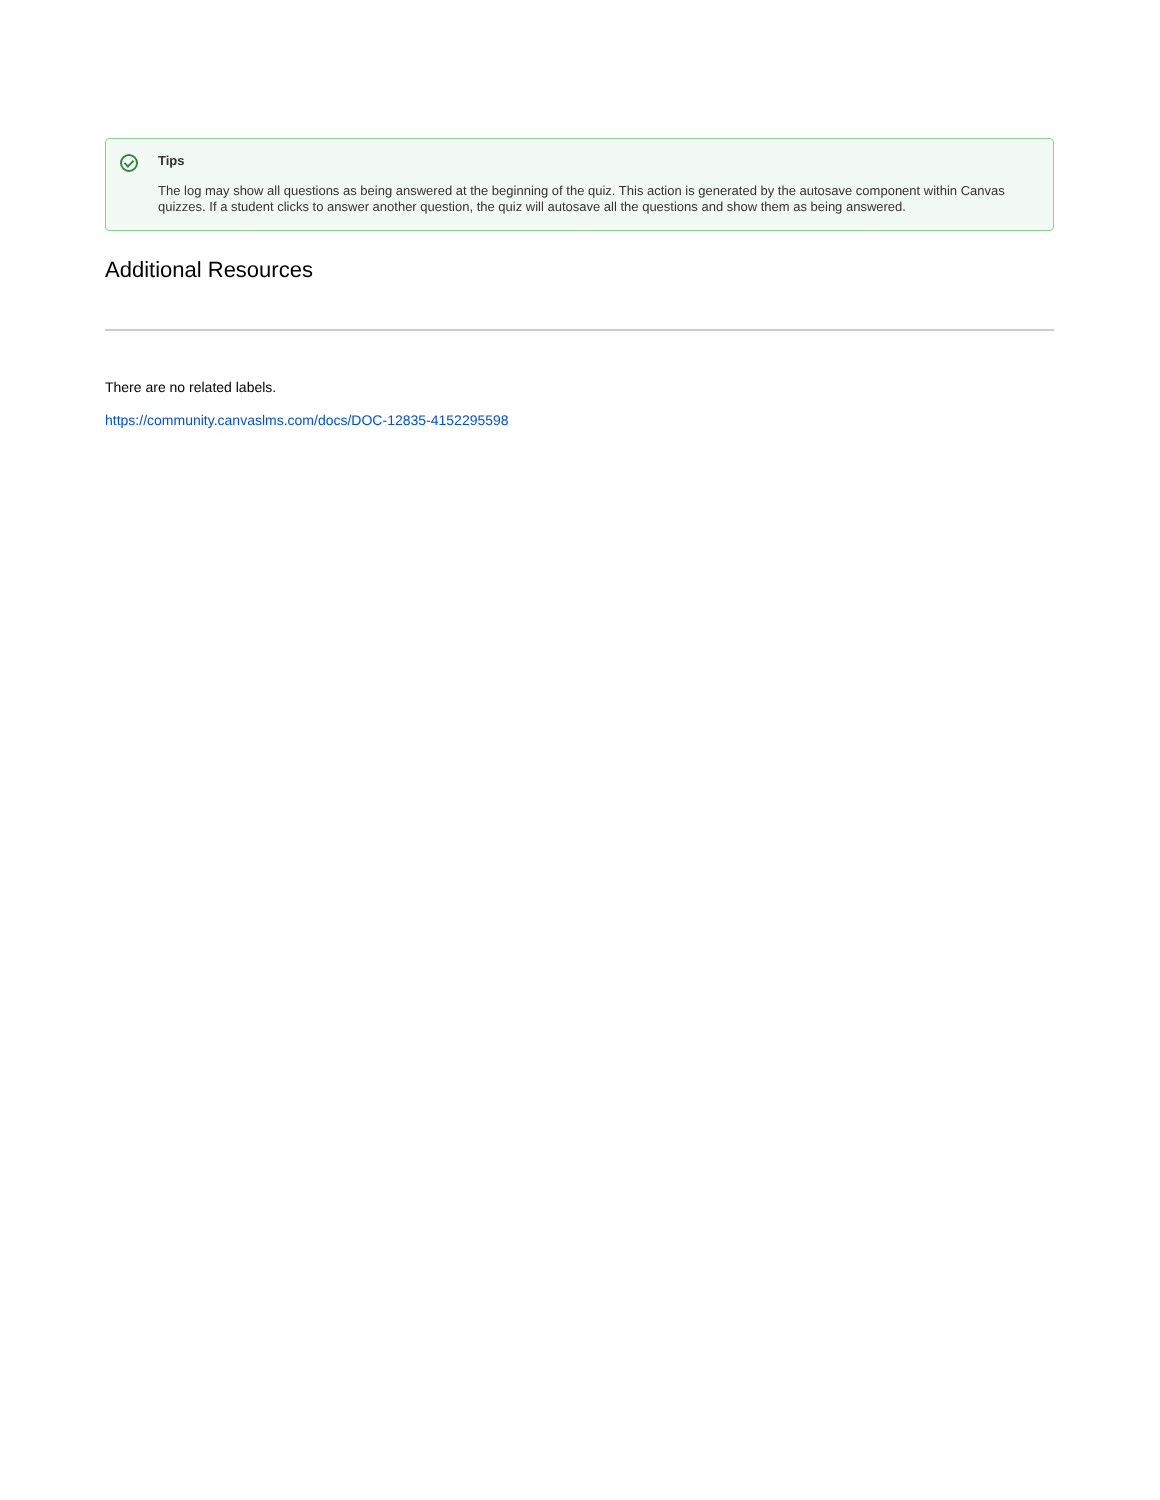Tips
The log may show all questions as being answered at the beginning of the quiz. This action is generated by the autosave component within Canvas quizzes. If a student clicks to answer another question, the quiz will autosave all the questions and show them as being answered.
Additional Resources
There are no related labels.
https://community.canvaslms.com/docs/DOC-12835-4152295598